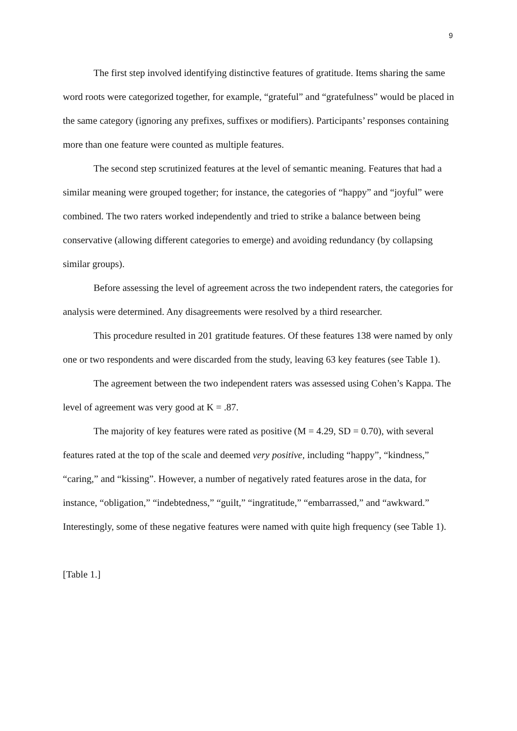9
The first step involved identifying distinctive features of gratitude. Items sharing the same word roots were categorized together, for example, “grateful” and “gratefulness” would be placed in the same category (ignoring any prefixes, suffixes or modifiers). Participants’ responses containing more than one feature were counted as multiple features.
The second step scrutinized features at the level of semantic meaning. Features that had a similar meaning were grouped together; for instance, the categories of “happy” and “joyful” were combined. The two raters worked independently and tried to strike a balance between being conservative (allowing different categories to emerge) and avoiding redundancy (by collapsing similar groups).
Before assessing the level of agreement across the two independent raters, the categories for analysis were determined. Any disagreements were resolved by a third researcher.
This procedure resulted in 201 gratitude features. Of these features 138 were named by only one or two respondents and were discarded from the study, leaving 63 key features (see Table 1).
The agreement between the two independent raters was assessed using Cohen’s Kappa. The level of agreement was very good at K = .87.
The majority of key features were rated as positive (M = 4.29, SD = 0.70), with several features rated at the top of the scale and deemed very positive, including “happy”, “kindness,” “caring,” and “kissing”. However, a number of negatively rated features arose in the data, for instance, “obligation,” “indebtedness,” “guilt,” “ingratitude,” “embarrassed,” and “awkward.” Interestingly, some of these negative features were named with quite high frequency (see Table 1).
[Table 1.]